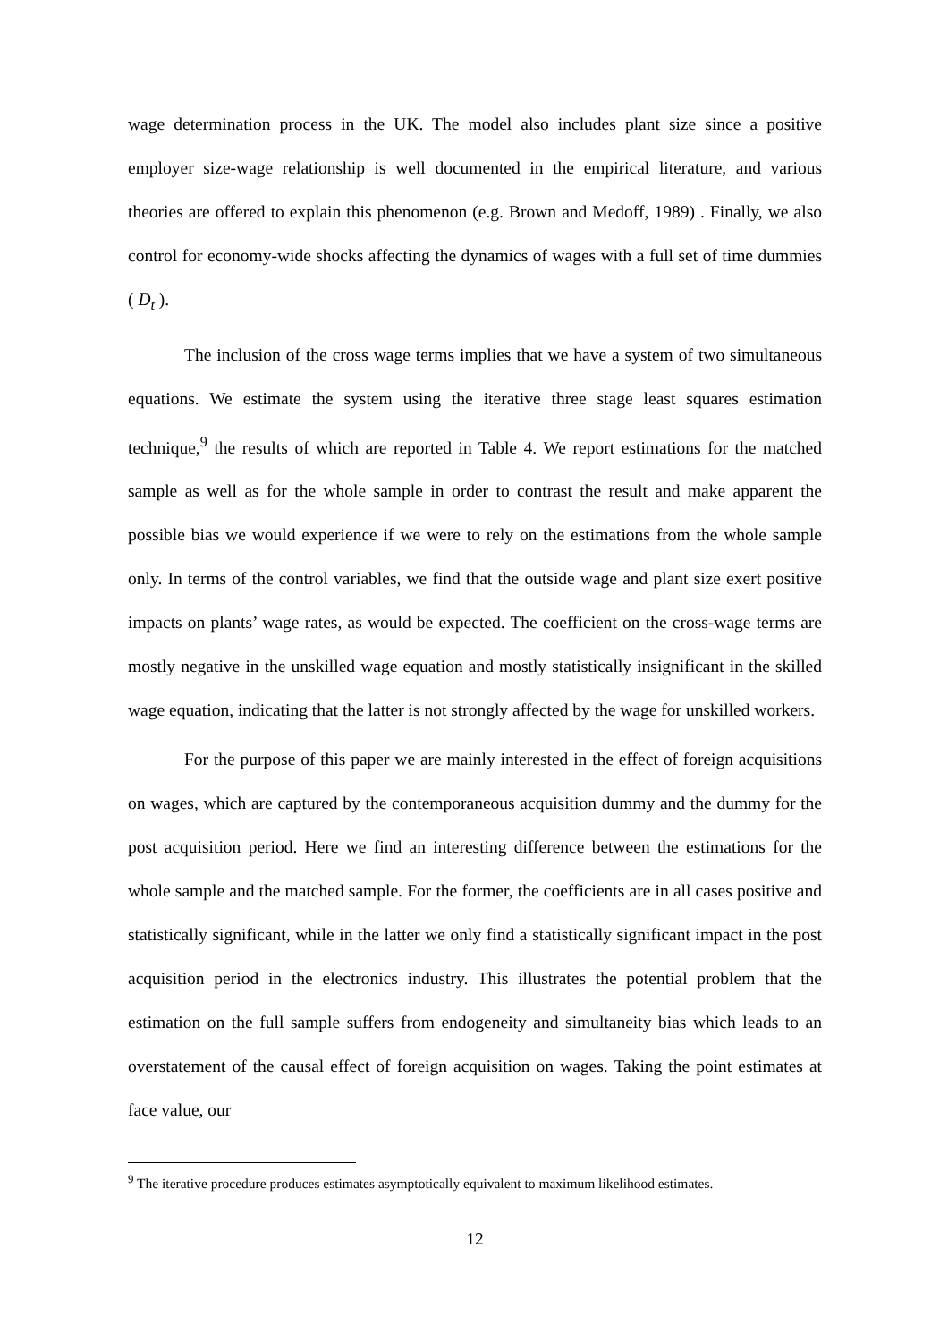wage determination process in the UK. The model also includes plant size since a positive employer size-wage relationship is well documented in the empirical literature, and various theories are offered to explain this phenomenon (e.g. Brown and Medoff, 1989) . Finally, we also control for economy-wide shocks affecting the dynamics of wages with a full set of time dummies ( D<sub>t</sub> ).
The inclusion of the cross wage terms implies that we have a system of two simultaneous equations. We estimate the system using the iterative three stage least squares estimation technique,<sup>9</sup> the results of which are reported in Table 4. We report estimations for the matched sample as well as for the whole sample in order to contrast the result and make apparent the possible bias we would experience if we were to rely on the estimations from the whole sample only. In terms of the control variables, we find that the outside wage and plant size exert positive impacts on plants’ wage rates, as would be expected. The coefficient on the cross-wage terms are mostly negative in the unskilled wage equation and mostly statistically insignificant in the skilled wage equation, indicating that the latter is not strongly affected by the wage for unskilled workers.
For the purpose of this paper we are mainly interested in the effect of foreign acquisitions on wages, which are captured by the contemporaneous acquisition dummy and the dummy for the post acquisition period. Here we find an interesting difference between the estimations for the whole sample and the matched sample. For the former, the coefficients are in all cases positive and statistically significant, while in the latter we only find a statistically significant impact in the post acquisition period in the electronics industry. This illustrates the potential problem that the estimation on the full sample suffers from endogeneity and simultaneity bias which leads to an overstatement of the causal effect of foreign acquisition on wages. Taking the point estimates at face value, our
<sup>9</sup> The iterative procedure produces estimates asymptotically equivalent to maximum likelihood estimates.
12